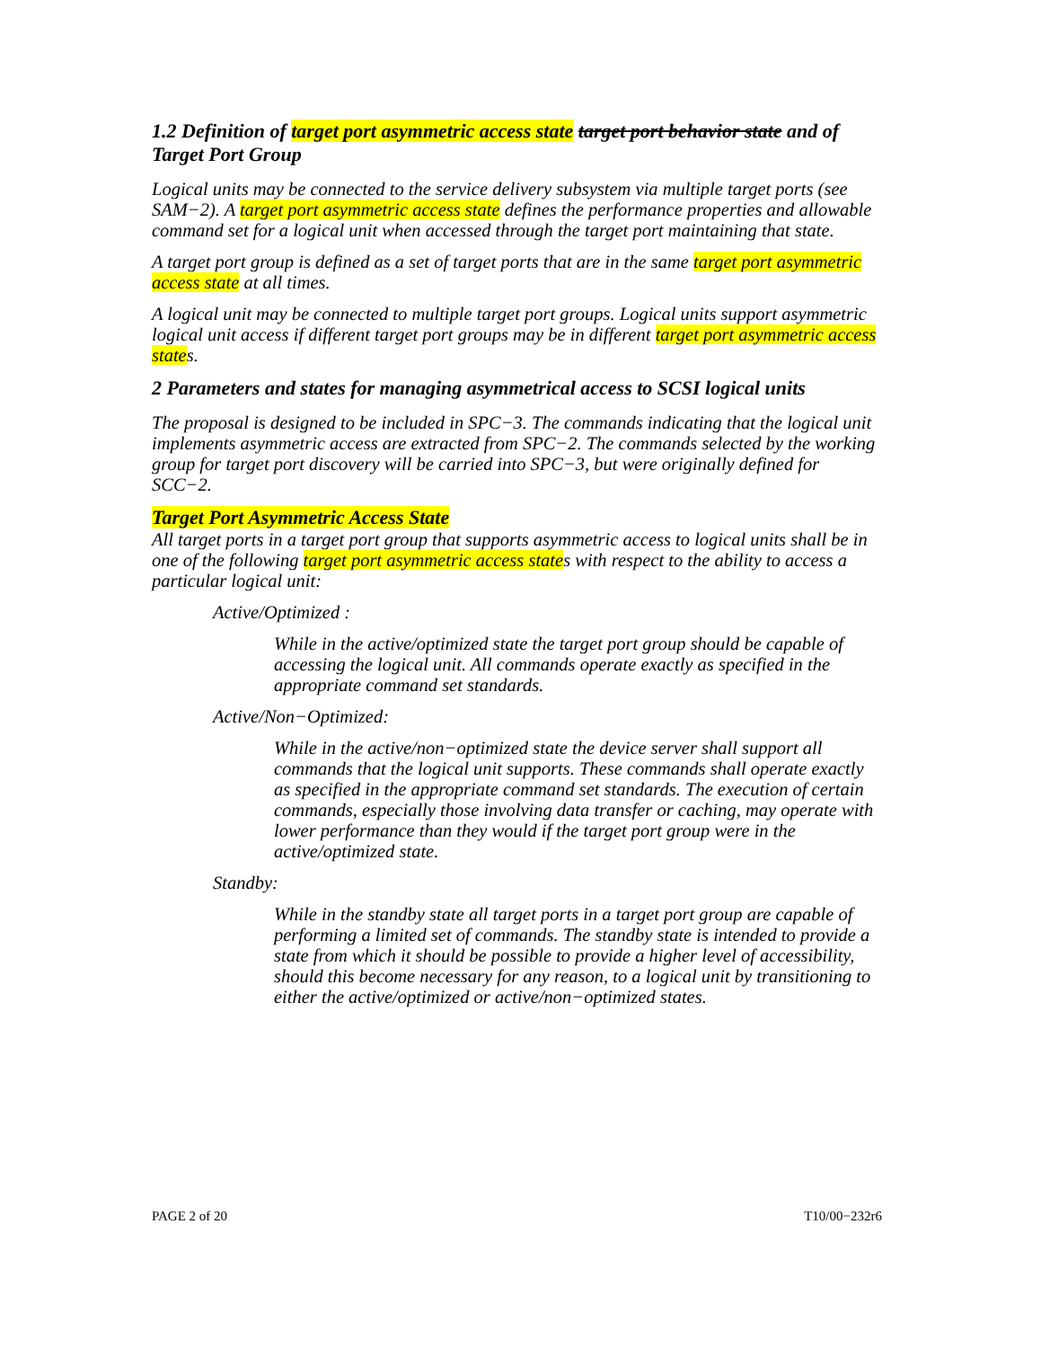1.2 Definition of target port asymmetric access state target port behavior state and of Target Port Group
Logical units may be connected to the service delivery subsystem via multiple target ports (see SAM−2). A target port asymmetric access state defines the performance properties and allowable command set for a logical unit when accessed through the target port maintaining that state.
A target port group is defined as a set of target ports that are in the same target port asymmetric access state at all times.
A logical unit may be connected to multiple target port groups. Logical units support asymmetric logical unit access if different target port groups may be in different target port asymmetric access states.
2 Parameters and states for managing asymmetrical access to SCSI logical units
The proposal is designed to be included in SPC−3. The commands indicating that the logical unit implements asymmetric access are extracted from SPC−2. The commands selected by the working group for target port discovery will be carried into SPC−3, but were originally defined for SCC−2.
Target Port Asymmetric Access State
All target ports in a target port group that supports asymmetric access to logical units shall be in one of the following target port asymmetric access states with respect to the ability to access a particular logical unit:
Active/Optimized :
While in the active/optimized state the target port group should be capable of accessing the logical unit. All commands operate exactly as specified in the appropriate command set standards.
Active/Non−Optimized:
While in the active/non−optimized state the device server shall support all commands that the logical unit supports. These commands shall operate exactly as specified in the appropriate command set standards. The execution of certain commands, especially those involving data transfer or caching, may operate with lower performance than they would if the target port group were in the active/optimized state.
Standby:
While in the standby state all target ports in a target port group are capable of performing a limited set of commands. The standby state is intended to provide a state from which it should be possible to provide a higher level of accessibility, should this become necessary for any reason, to a logical unit by transitioning to either the active/optimized or active/non−optimized states.
PAGE 2 of 20 T10/00−232r6